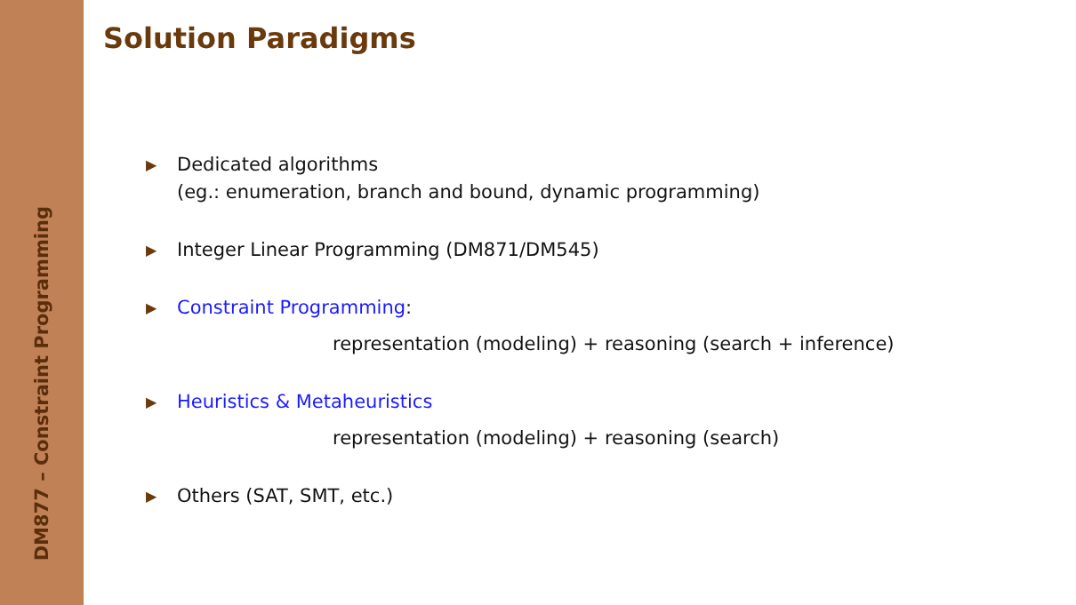DM877 – Constraint Programming
Solution Paradigms
▶ Dedicated algorithms
(eg.: enumeration, branch and bound, dynamic programming)
▶ Integer Linear Programming (DM871/DM545)
▶ Constraint Programming:
representation (modeling) + reasoning (search + inference)
▶ Heuristics & Metaheuristics
representation (modeling) + reasoning (search)
▶ Others (SAT, SMT, etc.)